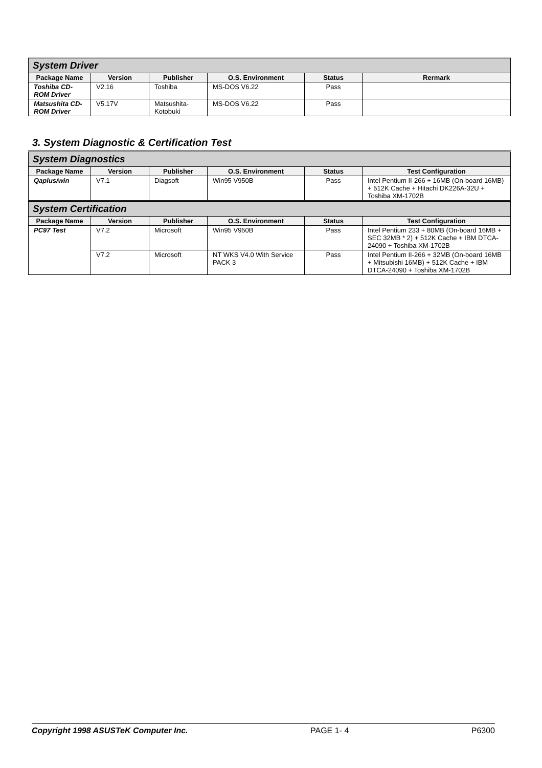| System Driver | | | | | |
| Package Name | Version | Publisher | O.S. Environment | Status | Rermark |
| Toshiba CD-ROM Driver | V2.16 | Toshiba | MS-DOS V6.22 | Pass | |
| Matsushita CD-ROM Driver | V5.17V | Matsushita-Kotobuki | MS-DOS V6.22 | Pass | |
3. System Diagnostic & Certification Test
| System Diagnostics | | | | | |
| Package Name | Version | Publisher | O.S. Environment | Status | Test Configuration |
| Qaplus/win | V7.1 | Diagsoft | Win95 V950B | Pass | Intel Pentium II-266 + 16MB (On-board 16MB) + 512K Cache + Hitachi DK226A-32U + Toshiba XM-1702B |
| System Certification | | | | | |
| Package Name | Version | Publisher | O.S. Environment | Status | Test Configuration |
| PC97 Test | V7.2 | Microsoft | Win95 V950B | Pass | Intel Pentium 233 + 80MB (On-board 16MB + SEC 32MB * 2) + 512K Cache + IBM DTCA-24090 + Toshiba XM-1702B |
| | V7.2 | Microsoft | NT WKS V4.0 With Service PACK 3 | Pass | Intel Pentium II-266 + 32MB (On-board 16MB + Mitsubishi 16MB) + 512K Cache + IBM DTCA-24090 + Toshiba XM-1702B |
Copyright 1998 ASUSTeK Computer Inc. PAGE 1- 4 P6300